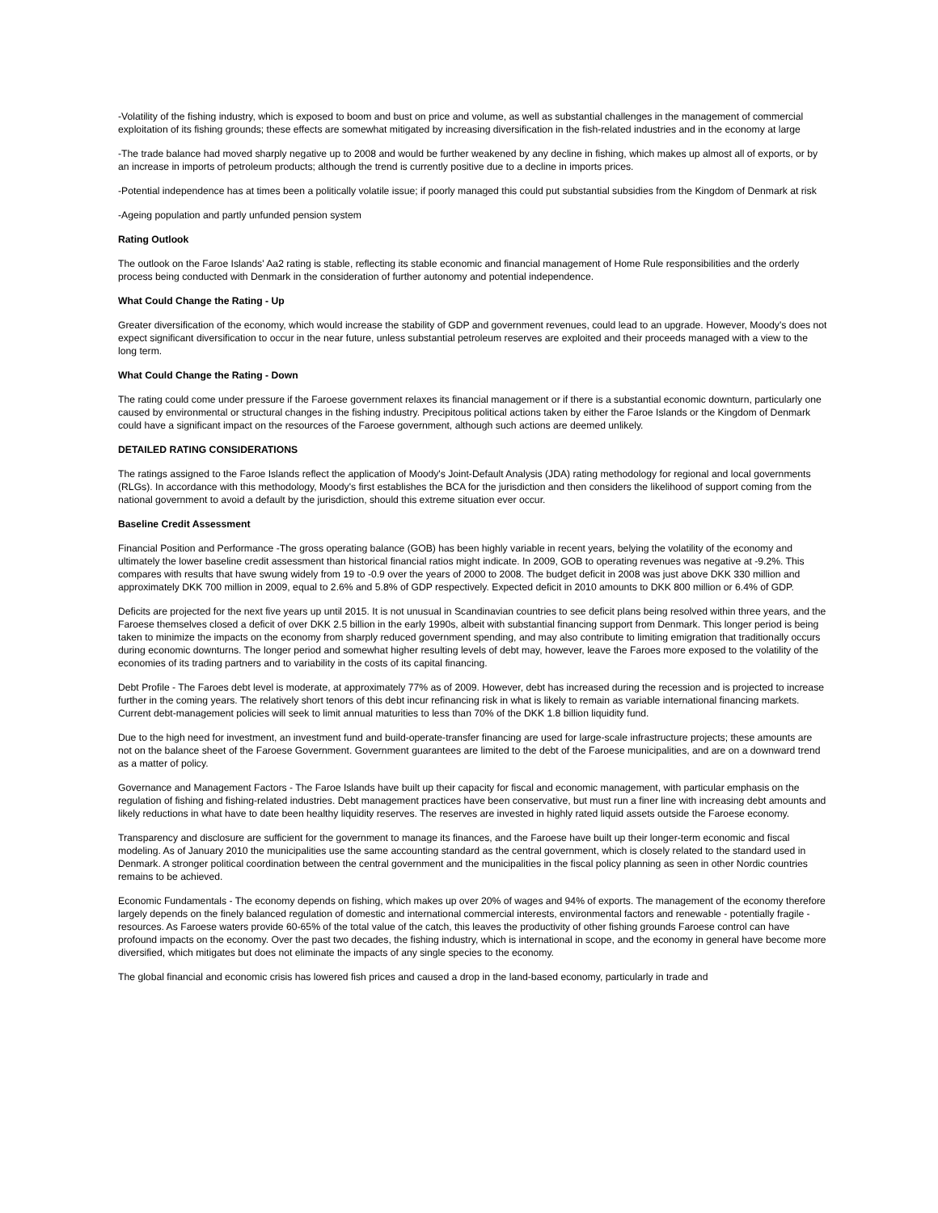-Volatility of the fishing industry, which is exposed to boom and bust on price and volume, as well as substantial challenges in the management of commercial exploitation of its fishing grounds; these effects are somewhat mitigated by increasing diversification in the fish-related industries and in the economy at large
-The trade balance had moved sharply negative up to 2008 and would be further weakened by any decline in fishing, which makes up almost all of exports, or by an increase in imports of petroleum products; although the trend is currently positive due to a decline in imports prices.
-Potential independence has at times been a politically volatile issue; if poorly managed this could put substantial subsidies from the Kingdom of Denmark at risk
-Ageing population and partly unfunded pension system
Rating Outlook
The outlook on the Faroe Islands' Aa2 rating is stable, reflecting its stable economic and financial management of Home Rule responsibilities and the orderly process being conducted with Denmark in the consideration of further autonomy and potential independence.
What Could Change the Rating - Up
Greater diversification of the economy, which would increase the stability of GDP and government revenues, could lead to an upgrade. However, Moody's does not expect significant diversification to occur in the near future, unless substantial petroleum reserves are exploited and their proceeds managed with a view to the long term.
What Could Change the Rating - Down
The rating could come under pressure if the Faroese government relaxes its financial management or if there is a substantial economic downturn, particularly one caused by environmental or structural changes in the fishing industry. Precipitous political actions taken by either the Faroe Islands or the Kingdom of Denmark could have a significant impact on the resources of the Faroese government, although such actions are deemed unlikely.
DETAILED RATING CONSIDERATIONS
The ratings assigned to the Faroe Islands reflect the application of Moody's Joint-Default Analysis (JDA) rating methodology for regional and local governments (RLGs). In accordance with this methodology, Moody's first establishes the BCA for the jurisdiction and then considers the likelihood of support coming from the national government to avoid a default by the jurisdiction, should this extreme situation ever occur.
Baseline Credit Assessment
Financial Position and Performance -The gross operating balance (GOB) has been highly variable in recent years, belying the volatility of the economy and ultimately the lower baseline credit assessment than historical financial ratios might indicate. In 2009, GOB to operating revenues was negative at -9.2%. This compares with results that have swung widely from 19 to -0.9 over the years of 2000 to 2008. The budget deficit in 2008 was just above DKK 330 million and approximately DKK 700 million in 2009, equal to 2.6% and 5.8% of GDP respectively. Expected deficit in 2010 amounts to DKK 800 million or 6.4% of GDP.
Deficits are projected for the next five years up until 2015. It is not unusual in Scandinavian countries to see deficit plans being resolved within three years, and the Faroese themselves closed a deficit of over DKK 2.5 billion in the early 1990s, albeit with substantial financing support from Denmark. This longer period is being taken to minimize the impacts on the economy from sharply reduced government spending, and may also contribute to limiting emigration that traditionally occurs during economic downturns. The longer period and somewhat higher resulting levels of debt may, however, leave the Faroes more exposed to the volatility of the economies of its trading partners and to variability in the costs of its capital financing.
Debt Profile - The Faroes debt level is moderate, at approximately 77% as of 2009. However, debt has increased during the recession and is projected to increase further in the coming years. The relatively short tenors of this debt incur refinancing risk in what is likely to remain as variable international financing markets. Current debt-management policies will seek to limit annual maturities to less than 70% of the DKK 1.8 billion liquidity fund.
Due to the high need for investment, an investment fund and build-operate-transfer financing are used for large-scale infrastructure projects; these amounts are not on the balance sheet of the Faroese Government. Government guarantees are limited to the debt of the Faroese municipalities, and are on a downward trend as a matter of policy.
Governance and Management Factors - The Faroe Islands have built up their capacity for fiscal and economic management, with particular emphasis on the regulation of fishing and fishing-related industries. Debt management practices have been conservative, but must run a finer line with increasing debt amounts and likely reductions in what have to date been healthy liquidity reserves. The reserves are invested in highly rated liquid assets outside the Faroese economy.
Transparency and disclosure are sufficient for the government to manage its finances, and the Faroese have built up their longer-term economic and fiscal modeling. As of January 2010 the municipalities use the same accounting standard as the central government, which is closely related to the standard used in Denmark. A stronger political coordination between the central government and the municipalities in the fiscal policy planning as seen in other Nordic countries remains to be achieved.
Economic Fundamentals - The economy depends on fishing, which makes up over 20% of wages and 94% of exports. The management of the economy therefore largely depends on the finely balanced regulation of domestic and international commercial interests, environmental factors and renewable - potentially fragile - resources. As Faroese waters provide 60-65% of the total value of the catch, this leaves the productivity of other fishing grounds Faroese control can have profound impacts on the economy. Over the past two decades, the fishing industry, which is international in scope, and the economy in general have become more diversified, which mitigates but does not eliminate the impacts of any single species to the economy.
The global financial and economic crisis has lowered fish prices and caused a drop in the land-based economy, particularly in trade and